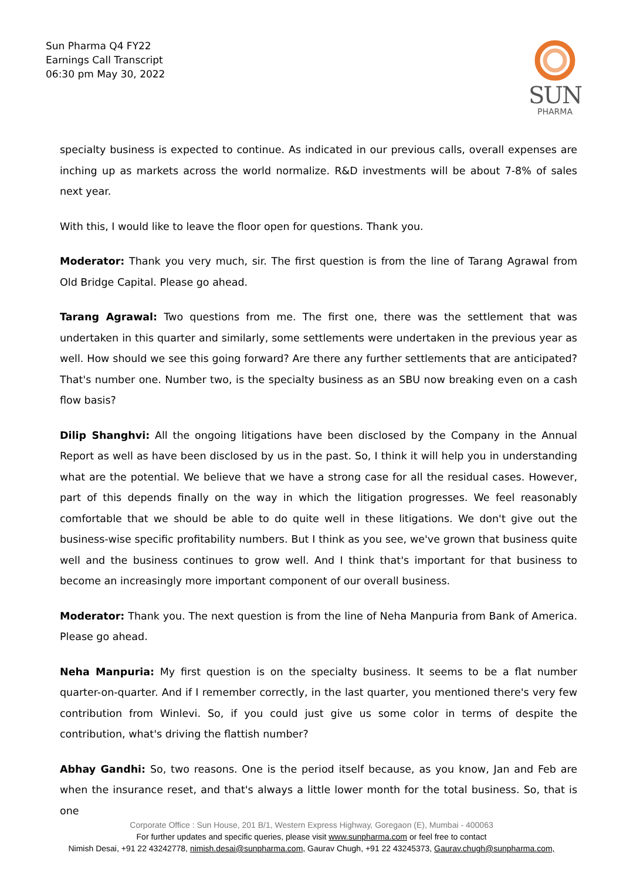Sun Pharma Q4 FY22
Earnings Call Transcript
06:30 pm May 30, 2022
SUN
PHARMA
specialty business is expected to continue. As indicated in our previous calls, overall expenses are inching up as markets across the world normalize. R&D investments will be about 7-8% of sales next year.
With this, I would like to leave the floor open for questions. Thank you.
Moderator: Thank you very much, sir. The first question is from the line of Tarang Agrawal from Old Bridge Capital. Please go ahead.
Tarang Agrawal: Two questions from me. The first one, there was the settlement that was undertaken in this quarter and similarly, some settlements were undertaken in the previous year as well. How should we see this going forward? Are there any further settlements that are anticipated? That's number one. Number two, is the specialty business as an SBU now breaking even on a cash flow basis?
Dilip Shanghvi: All the ongoing litigations have been disclosed by the Company in the Annual Report as well as have been disclosed by us in the past. So, I think it will help you in understanding what are the potential. We believe that we have a strong case for all the residual cases. However, part of this depends finally on the way in which the litigation progresses. We feel reasonably comfortable that we should be able to do quite well in these litigations. We don't give out the business-wise specific profitability numbers. But I think as you see, we've grown that business quite well and the business continues to grow well. And I think that's important for that business to become an increasingly more important component of our overall business.
Moderator: Thank you. The next question is from the line of Neha Manpuria from Bank of America. Please go ahead.
Neha Manpuria: My first question is on the specialty business. It seems to be a flat number quarter-on-quarter. And if I remember correctly, in the last quarter, you mentioned there's very few contribution from Winlevi. So, if you could just give us some color in terms of despite the contribution, what's driving the flattish number?
Abhay Gandhi: So, two reasons. One is the period itself because, as you know, Jan and Feb are when the insurance reset, and that's always a little lower month for the total business. So, that is one
Corporate Office : Sun House, 201 B/1, Western Express Highway, Goregaon (E), Mumbai - 400063
For further updates and specific queries, please visit www.sunpharma.com or feel free to contact
Nimish Desai, +91 22 43242778, nimish.desai@sunpharma.com, Gaurav Chugh, +91 22 43245373, Gaurav.chugh@sunpharma.com,